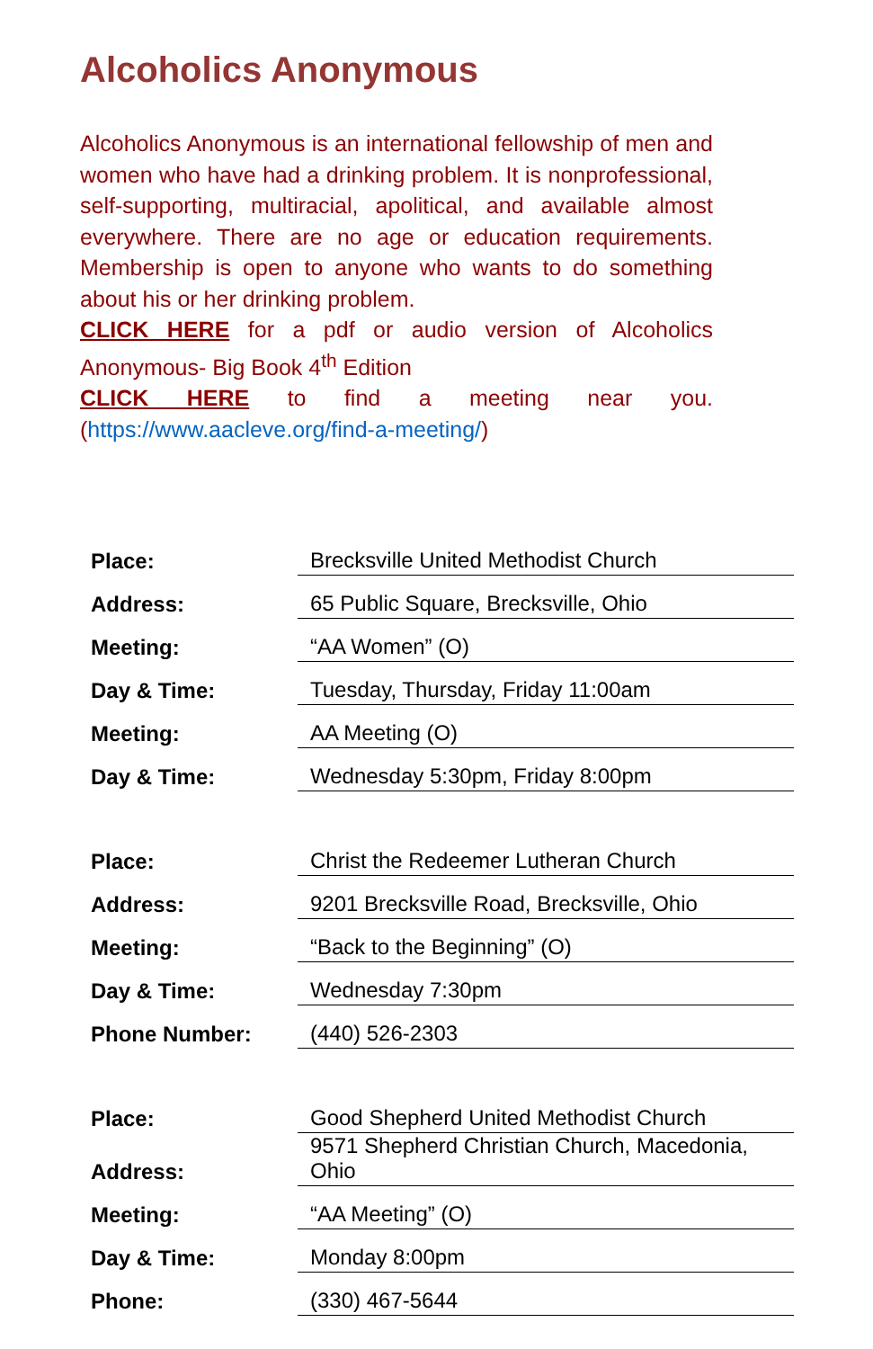Alcoholics Anonymous
Alcoholics Anonymous is an international fellowship of men and women who have had a drinking problem. It is nonprofessional, self-supporting, multiracial, apolitical, and available almost everywhere. There are no age or education requirements. Membership is open to anyone who wants to do something about his or her drinking problem.
CLICK HERE for a pdf or audio version of Alcoholics Anonymous- Big Book 4<sup>th</sup> Edition
CLICK HERE to find a meeting near you. (https://www.aacleve.org/find-a-meeting/)
| Place: | Brecksville United Methodist Church |
| Address: | 65 Public Square, Brecksville, Ohio |
| Meeting: | “AA Women” (O) |
| Day & Time: | Tuesday, Thursday, Friday 11:00am |
| Meeting: | AA Meeting (O) |
| Day & Time: | Wednesday 5:30pm, Friday 8:00pm |
| Place: | Christ the Redeemer Lutheran Church |
| Address: | 9201 Brecksville Road, Brecksville, Ohio |
| Meeting: | “Back to the Beginning” (O) |
| Day & Time: | Wednesday 7:30pm |
| Phone Number: | (440) 526-2303 |
| Place: | Good Shepherd United Methodist Church |
| Address: | 9571 Shepherd Christian Church, Macedonia, Ohio |
| Meeting: | “AA Meeting” (O) |
| Day & Time: | Monday 8:00pm |
| Phone: | (330) 467-5644 |